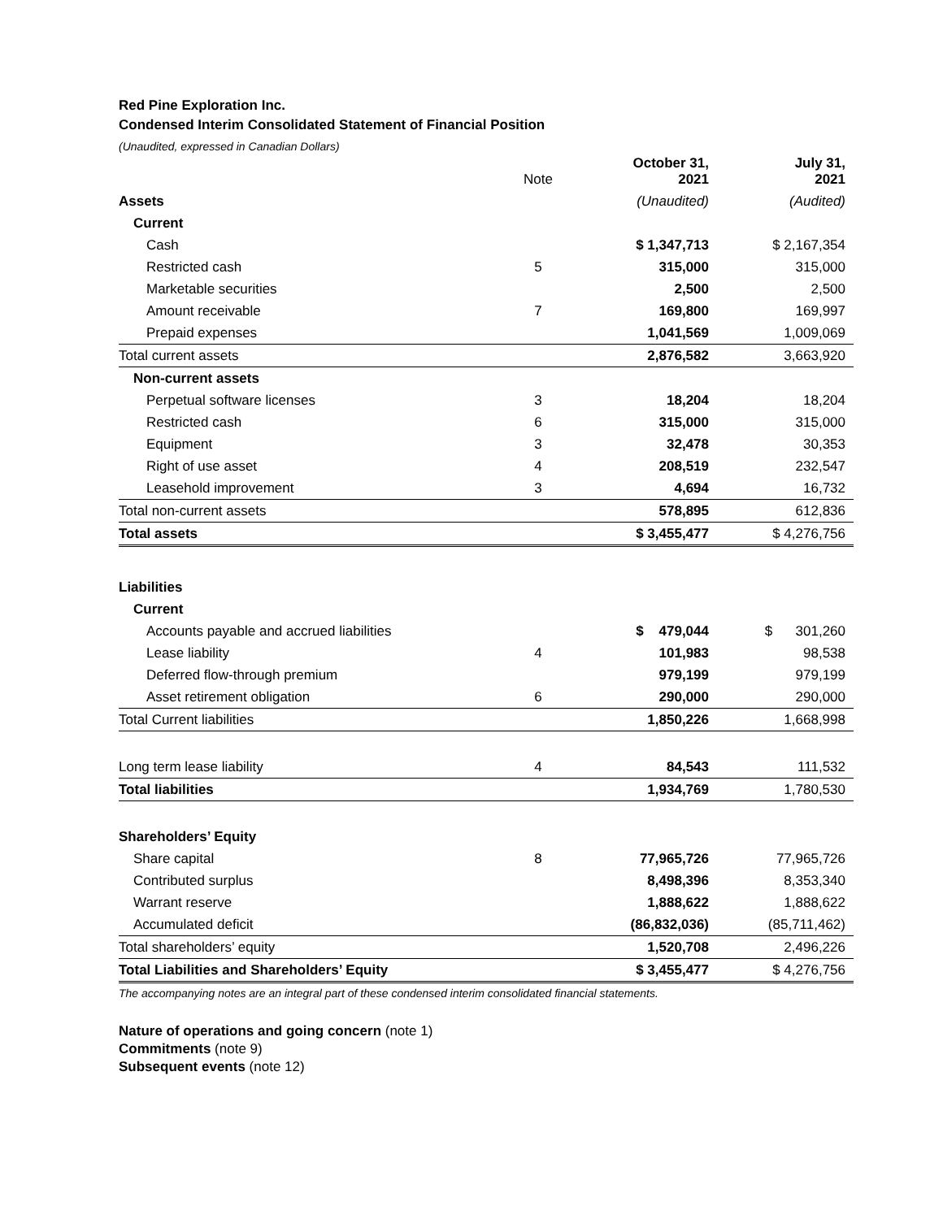Red Pine Exploration Inc.
Condensed Interim Consolidated Statement of Financial Position
(Unaudited, expressed in Canadian Dollars)
| | Note | October 31, 2021 | July 31, 2021 |
| --- | --- | --- | --- |
| Assets | | (Unaudited) | (Audited) |
| Current | | | |
| Cash | | $ 1,347,713 | $ 2,167,354 |
| Restricted cash | 5 | 315,000 | 315,000 |
| Marketable securities | | 2,500 | 2,500 |
| Amount receivable | 7 | 169,800 | 169,997 |
| Prepaid expenses | | 1,041,569 | 1,009,069 |
| Total current assets | | 2,876,582 | 3,663,920 |
| Non-current assets | | | |
| Perpetual software licenses | 3 | 18,204 | 18,204 |
| Restricted cash | 6 | 315,000 | 315,000 |
| Equipment | 3 | 32,478 | 30,353 |
| Right of use asset | 4 | 208,519 | 232,547 |
| Leasehold improvement | 3 | 4,694 | 16,732 |
| Total non-current assets | | 578,895 | 612,836 |
| Total assets | | $ 3,455,477 | $ 4,276,756 |
| Liabilities | | | |
| Current | | | |
| Accounts payable and accrued liabilities | | $ 479,044 | $ 301,260 |
| Lease liability | 4 | 101,983 | 98,538 |
| Deferred flow-through premium | | 979,199 | 979,199 |
| Asset retirement obligation | 6 | 290,000 | 290,000 |
| Total Current liabilities | | 1,850,226 | 1,668,998 |
| Long term lease liability | 4 | 84,543 | 111,532 |
| Total liabilities | | 1,934,769 | 1,780,530 |
| Shareholders’ Equity | | | |
| Share capital | 8 | 77,965,726 | 77,965,726 |
| Contributed surplus | | 8,498,396 | 8,353,340 |
| Warrant reserve | | 1,888,622 | 1,888,622 |
| Accumulated deficit | | (86,832,036) | (85,711,462) |
| Total shareholders’ equity | | 1,520,708 | 2,496,226 |
| Total Liabilities and Shareholders’ Equity | | $ 3,455,477 | $ 4,276,756 |
The accompanying notes are an integral part of these condensed interim consolidated financial statements.
Nature of operations and going concern (note 1)
Commitments (note 9)
Subsequent events (note 12)